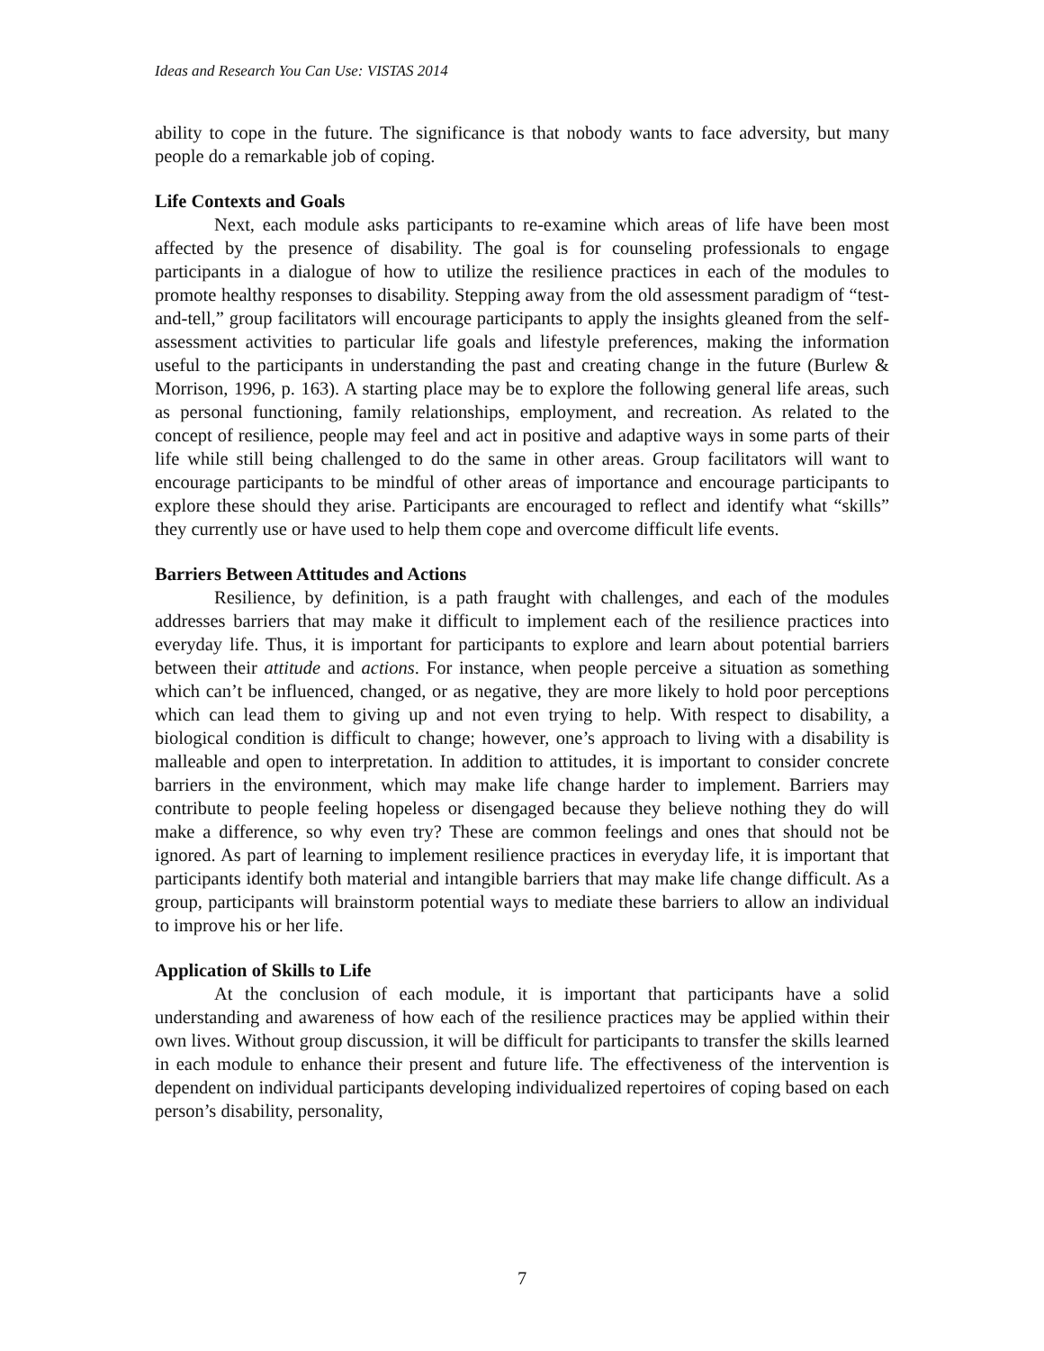Ideas and Research You Can Use: VISTAS 2014
ability to cope in the future. The significance is that nobody wants to face adversity, but many people do a remarkable job of coping.
Life Contexts and Goals
Next, each module asks participants to re-examine which areas of life have been most affected by the presence of disability. The goal is for counseling professionals to engage participants in a dialogue of how to utilize the resilience practices in each of the modules to promote healthy responses to disability. Stepping away from the old assessment paradigm of “test-and-tell,” group facilitators will encourage participants to apply the insights gleaned from the self-assessment activities to particular life goals and lifestyle preferences, making the information useful to the participants in understanding the past and creating change in the future (Burlew & Morrison, 1996, p. 163). A starting place may be to explore the following general life areas, such as personal functioning, family relationships, employment, and recreation. As related to the concept of resilience, people may feel and act in positive and adaptive ways in some parts of their life while still being challenged to do the same in other areas. Group facilitators will want to encourage participants to be mindful of other areas of importance and encourage participants to explore these should they arise. Participants are encouraged to reflect and identify what “skills” they currently use or have used to help them cope and overcome difficult life events.
Barriers Between Attitudes and Actions
Resilience, by definition, is a path fraught with challenges, and each of the modules addresses barriers that may make it difficult to implement each of the resilience practices into everyday life. Thus, it is important for participants to explore and learn about potential barriers between their attitude and actions. For instance, when people perceive a situation as something which can’t be influenced, changed, or as negative, they are more likely to hold poor perceptions which can lead them to giving up and not even trying to help. With respect to disability, a biological condition is difficult to change; however, one’s approach to living with a disability is malleable and open to interpretation. In addition to attitudes, it is important to consider concrete barriers in the environment, which may make life change harder to implement. Barriers may contribute to people feeling hopeless or disengaged because they believe nothing they do will make a difference, so why even try? These are common feelings and ones that should not be ignored. As part of learning to implement resilience practices in everyday life, it is important that participants identify both material and intangible barriers that may make life change difficult. As a group, participants will brainstorm potential ways to mediate these barriers to allow an individual to improve his or her life.
Application of Skills to Life
At the conclusion of each module, it is important that participants have a solid understanding and awareness of how each of the resilience practices may be applied within their own lives. Without group discussion, it will be difficult for participants to transfer the skills learned in each module to enhance their present and future life. The effectiveness of the intervention is dependent on individual participants developing individualized repertoires of coping based on each person’s disability, personality,
7